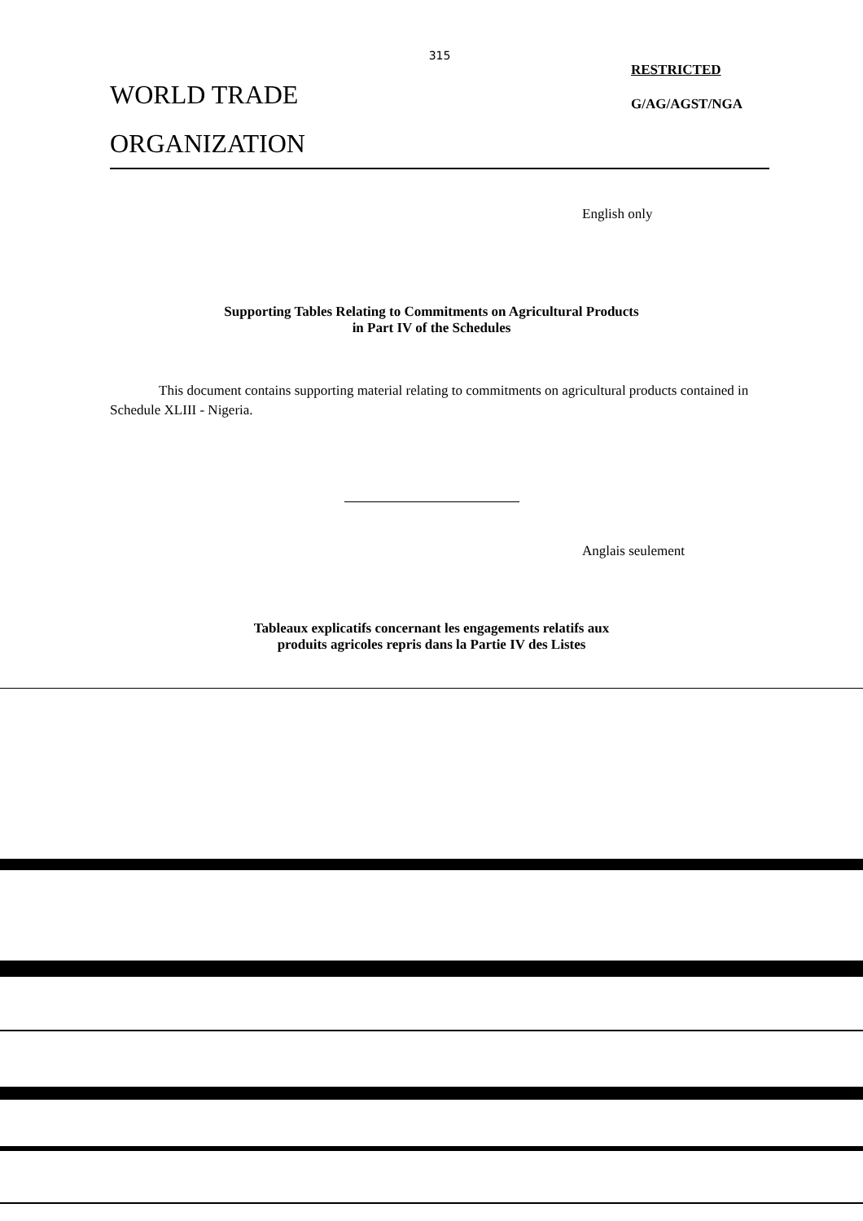315
WORLD TRADE
ORGANIZATION
RESTRICTED
G/AG/AGST/NGA
English only
Supporting Tables Relating to Commitments on Agricultural Products
in Part IV of the Schedules
This document contains supporting material relating to commitments on agricultural products contained in Schedule XLIII - Nigeria.
Anglais seulement
Tableaux explicatifs concernant les engagements relatifs aux
produits agricoles repris dans la Partie IV des Listes